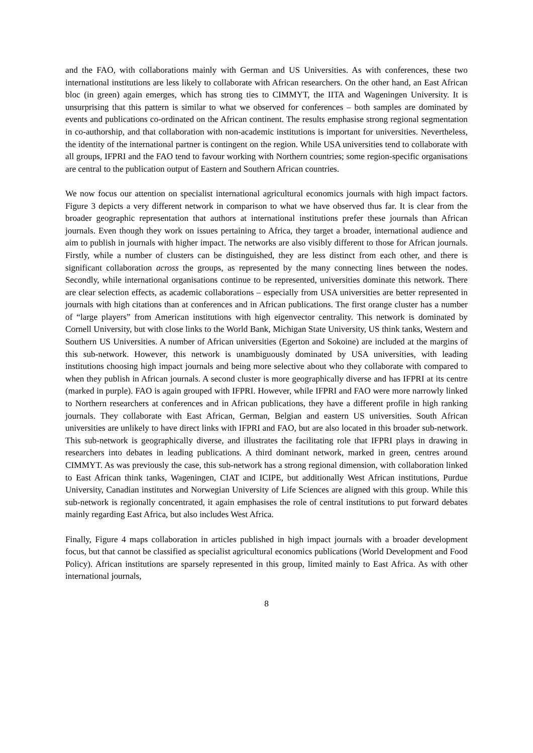and the FAO, with collaborations mainly with German and US Universities. As with conferences, these two international institutions are less likely to collaborate with African researchers. On the other hand, an East African bloc (in green) again emerges, which has strong ties to CIMMYT, the IITA and Wageningen University. It is unsurprising that this pattern is similar to what we observed for conferences – both samples are dominated by events and publications co-ordinated on the African continent. The results emphasise strong regional segmentation in co-authorship, and that collaboration with non-academic institutions is important for universities. Nevertheless, the identity of the international partner is contingent on the region. While USA universities tend to collaborate with all groups, IFPRI and the FAO tend to favour working with Northern countries; some region-specific organisations are central to the publication output of Eastern and Southern African countries.
We now focus our attention on specialist international agricultural economics journals with high impact factors. Figure 3 depicts a very different network in comparison to what we have observed thus far. It is clear from the broader geographic representation that authors at international institutions prefer these journals than African journals. Even though they work on issues pertaining to Africa, they target a broader, international audience and aim to publish in journals with higher impact. The networks are also visibly different to those for African journals. Firstly, while a number of clusters can be distinguished, they are less distinct from each other, and there is significant collaboration across the groups, as represented by the many connecting lines between the nodes. Secondly, while international organisations continue to be represented, universities dominate this network. There are clear selection effects, as academic collaborations – especially from USA universities are better represented in journals with high citations than at conferences and in African publications. The first orange cluster has a number of “large players” from American institutions with high eigenvector centrality. This network is dominated by Cornell University, but with close links to the World Bank, Michigan State University, US think tanks, Western and Southern US Universities. A number of African universities (Egerton and Sokoine) are included at the margins of this sub-network. However, this network is unambiguously dominated by USA universities, with leading institutions choosing high impact journals and being more selective about who they collaborate with compared to when they publish in African journals. A second cluster is more geographically diverse and has IFPRI at its centre (marked in purple). FAO is again grouped with IFPRI. However, while IFPRI and FAO were more narrowly linked to Northern researchers at conferences and in African publications, they have a different profile in high ranking journals. They collaborate with East African, German, Belgian and eastern US universities. South African universities are unlikely to have direct links with IFPRI and FAO, but are also located in this broader sub-network. This sub-network is geographically diverse, and illustrates the facilitating role that IFPRI plays in drawing in researchers into debates in leading publications. A third dominant network, marked in green, centres around CIMMYT. As was previously the case, this sub-network has a strong regional dimension, with collaboration linked to East African think tanks, Wageningen, CIAT and ICIPE, but additionally West African institutions, Purdue University, Canadian institutes and Norwegian University of Life Sciences are aligned with this group. While this sub-network is regionally concentrated, it again emphasises the role of central institutions to put forward debates mainly regarding East Africa, but also includes West Africa.
Finally, Figure 4 maps collaboration in articles published in high impact journals with a broader development focus, but that cannot be classified as specialist agricultural economics publications (World Development and Food Policy). African institutions are sparsely represented in this group, limited mainly to East Africa. As with other international journals,
8